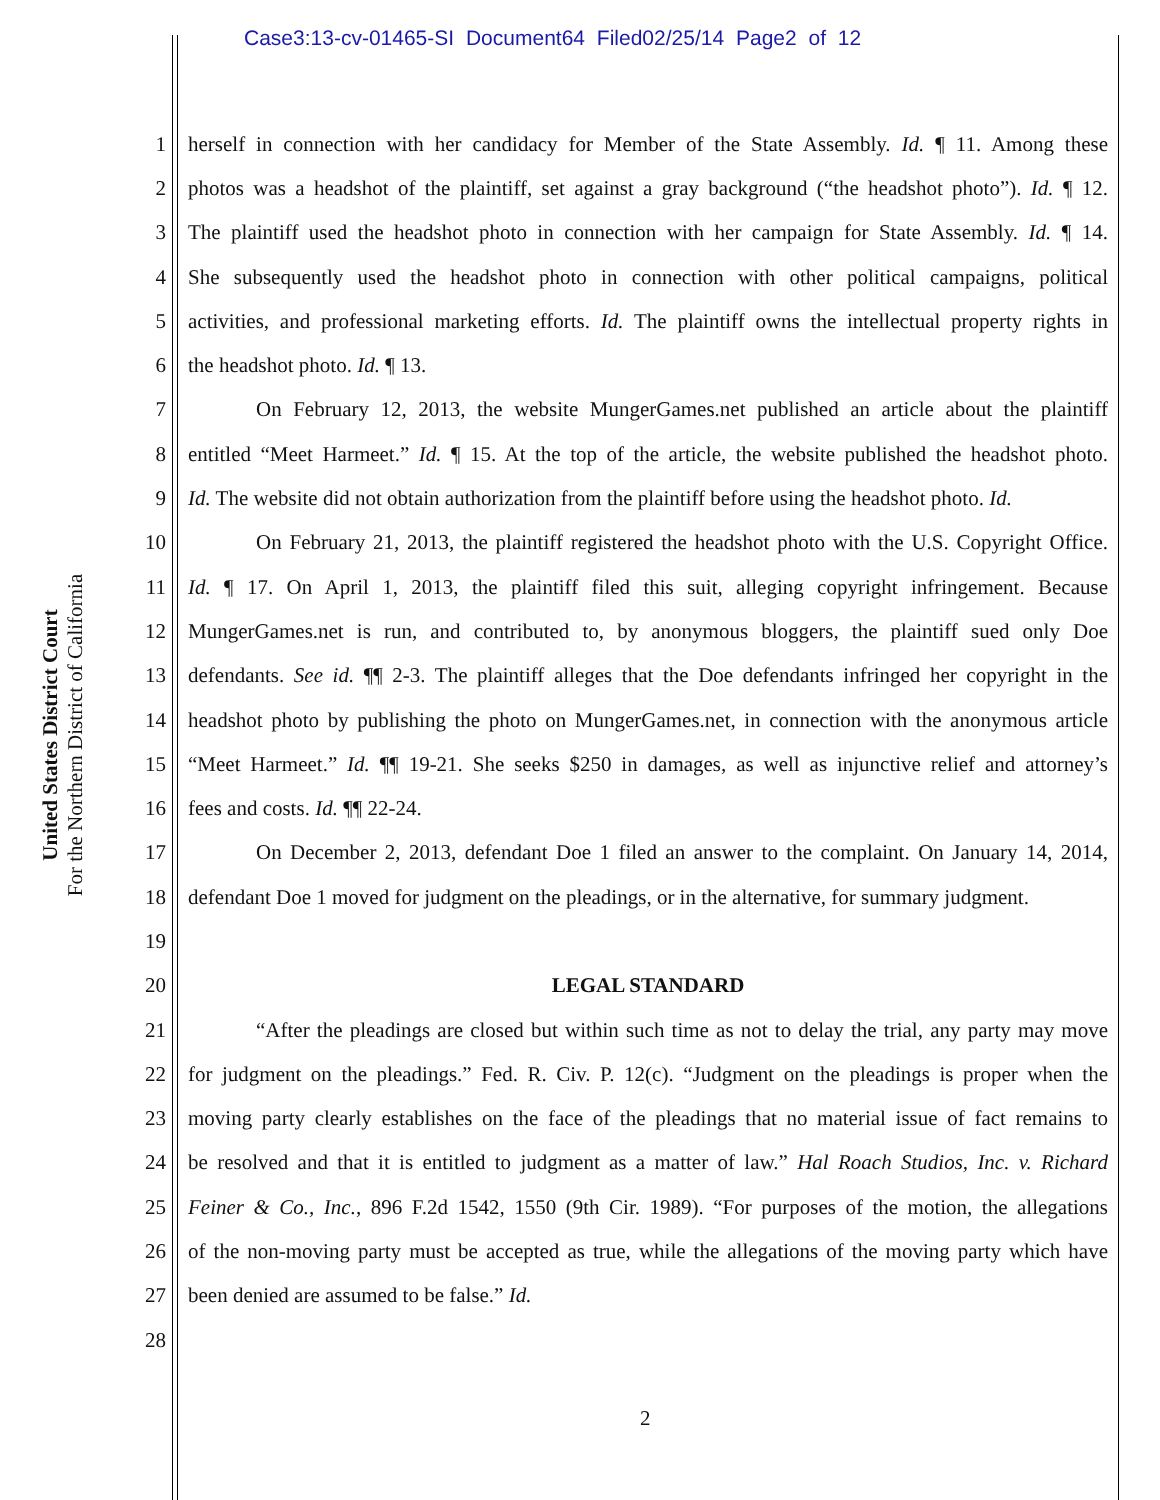Case3:13-cv-01465-SI Document64 Filed02/25/14 Page2 of 12
United States District Court
For the Northern District of California
1 herself in connection with her candidacy for Member of the State Assembly. Id. ¶ 11. Among these
2 photos was a headshot of the plaintiff, set against a gray background (“the headshot photo”). Id. ¶ 12.
3 The plaintiff used the headshot photo in connection with her campaign for State Assembly. Id. ¶ 14.
4 She subsequently used the headshot photo in connection with other political campaigns, political
5 activities, and professional marketing efforts. Id. The plaintiff owns the intellectual property rights in
6 the headshot photo. Id. ¶ 13.
7 On February 12, 2013, the website MungerGames.net published an article about the plaintiff
8 entitled “Meet Harmeet.” Id. ¶ 15. At the top of the article, the website published the headshot photo.
9 Id. The website did not obtain authorization from the plaintiff before using the headshot photo. Id.
10 On February 21, 2013, the plaintiff registered the headshot photo with the U.S. Copyright Office.
11 Id. ¶ 17. On April 1, 2013, the plaintiff filed this suit, alleging copyright infringement. Because
12 MungerGames.net is run, and contributed to, by anonymous bloggers, the plaintiff sued only Doe
13 defendants. See id. ¶¶ 2-3. The plaintiff alleges that the Doe defendants infringed her copyright in the
14 headshot photo by publishing the photo on MungerGames.net, in connection with the anonymous article
15 “Meet Harmeet.” Id. ¶¶ 19-21. She seeks $250 in damages, as well as injunctive relief and attorney’s
16 fees and costs. Id. ¶¶ 22-24.
17 On December 2, 2013, defendant Doe 1 filed an answer to the complaint. On January 14, 2014,
18 defendant Doe 1 moved for judgment on the pleadings, or in the alternative, for summary judgment.
19
20 LEGAL STANDARD
21 “After the pleadings are closed but within such time as not to delay the trial, any party may move
22 for judgment on the pleadings.” Fed. R. Civ. P. 12(c). “Judgment on the pleadings is proper when the
23 moving party clearly establishes on the face of the pleadings that no material issue of fact remains to
24 be resolved and that it is entitled to judgment as a matter of law.” Hal Roach Studios, Inc. v. Richard
25 Feiner & Co., Inc., 896 F.2d 1542, 1550 (9th Cir. 1989). “For purposes of the motion, the allegations
26 of the non-moving party must be accepted as true, while the allegations of the moving party which have
27 been denied are assumed to be false.” Id.
28
2